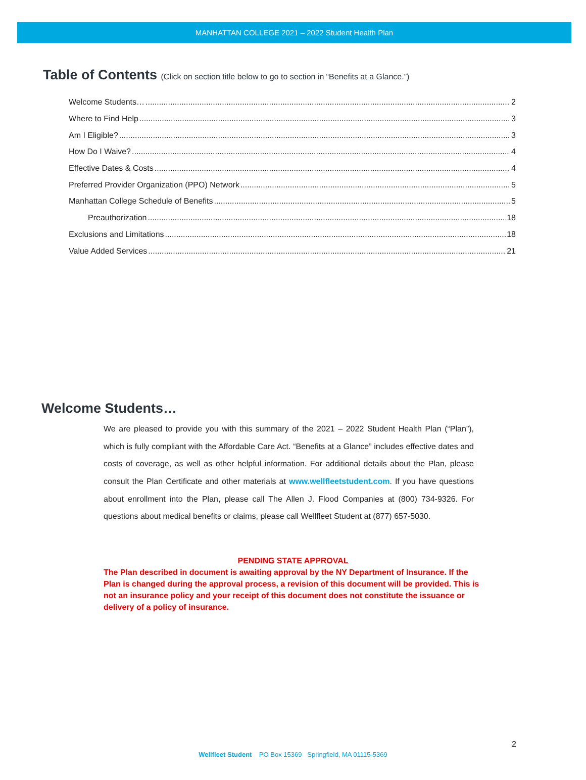MANHATTAN COLLEGE 2021 – 2022 Student Health Plan
Table of Contents (Click on section title below to go to section in “Benefits at a Glance.”)
Welcome Students… 2
Where to Find Help 3
Am I Eligible? 3
How Do I Waive? 4
Effective Dates & Costs 4
Preferred Provider Organization (PPO) Network 5
Manhattan College Schedule of Benefits 5
Preauthorization 18
Exclusions and Limitations 18
Value Added Services 21
Welcome Students…
We are pleased to provide you with this summary of the 2021 – 2022 Student Health Plan (“Plan”), which is fully compliant with the Affordable Care Act. “Benefits at a Glance” includes effective dates and costs of coverage, as well as other helpful information. For additional details about the Plan, please consult the Plan Certificate and other materials at www.wellfleetstudent.com. If you have questions about enrollment into the Plan, please call The Allen J. Flood Companies at (800) 734-9326. For questions about medical benefits or claims, please call Wellfleet Student at (877) 657-5030.
PENDING STATE APPROVAL
The Plan described in document is awaiting approval by the NY Department of Insurance. If the Plan is changed during the approval process, a revision of this document will be provided. This is not an insurance policy and your receipt of this document does not constitute the issuance or delivery of a policy of insurance.
2
Wellfleet Student PO Box 15369 Springfield, MA 01115-5369